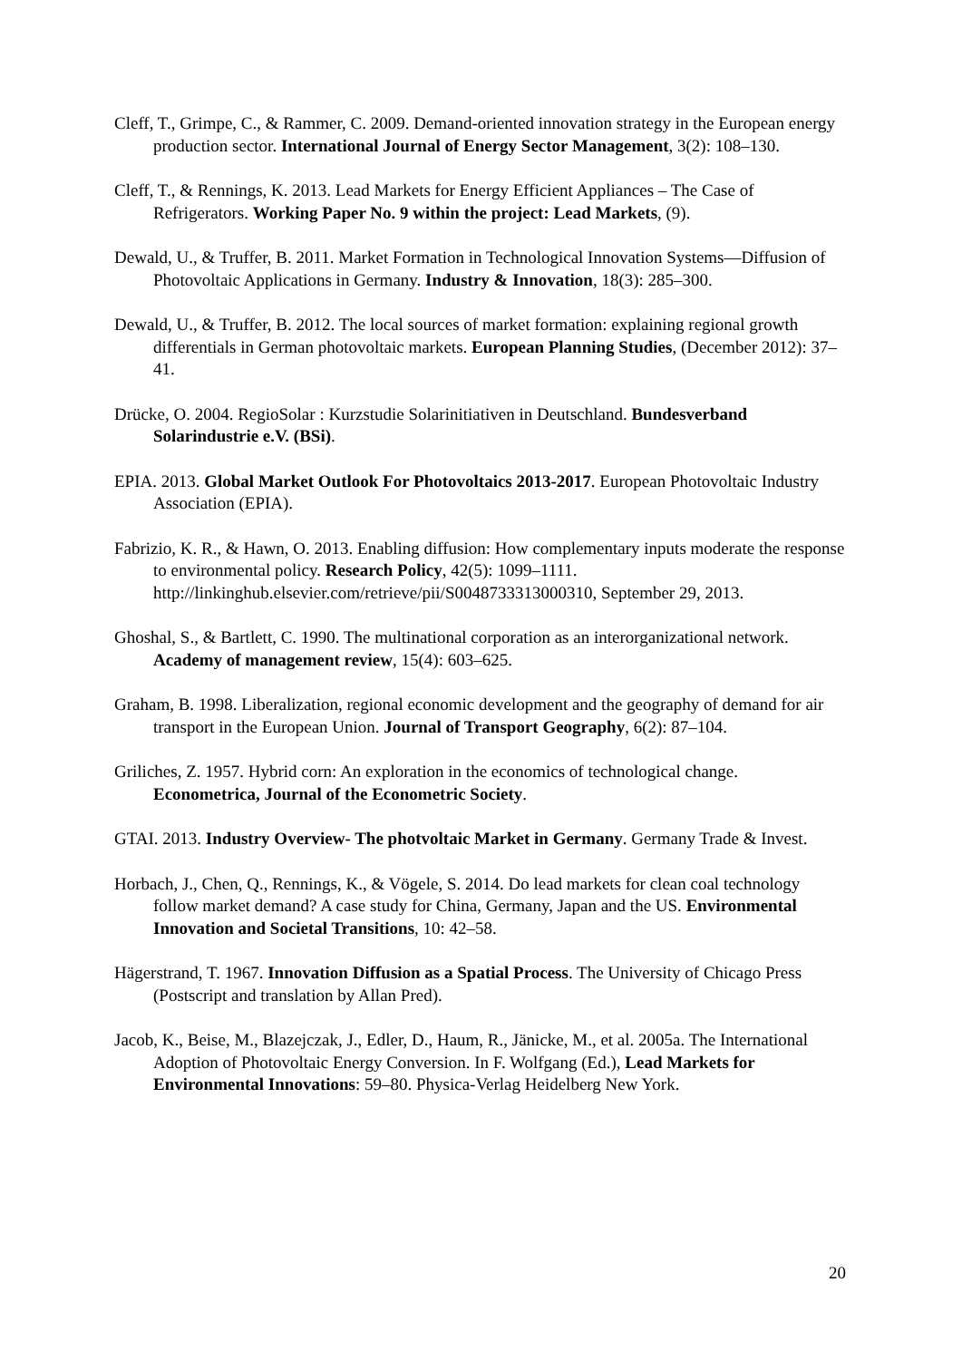Cleff, T., Grimpe, C., & Rammer, C. 2009. Demand-oriented innovation strategy in the European energy production sector. International Journal of Energy Sector Management, 3(2): 108–130.
Cleff, T., & Rennings, K. 2013. Lead Markets for Energy Efficient Appliances – The Case of Refrigerators. Working Paper No. 9 within the project: Lead Markets, (9).
Dewald, U., & Truffer, B. 2011. Market Formation in Technological Innovation Systems—Diffusion of Photovoltaic Applications in Germany. Industry & Innovation, 18(3): 285–300.
Dewald, U., & Truffer, B. 2012. The local sources of market formation: explaining regional growth differentials in German photovoltaic markets. European Planning Studies, (December 2012): 37–41.
Drücke, O. 2004. RegioSolar : Kurzstudie Solarinitiativen in Deutschland. Bundesverband Solarindustrie e.V. (BSi).
EPIA. 2013. Global Market Outlook For Photovoltaics 2013-2017. European Photovoltaic Industry Association (EPIA).
Fabrizio, K. R., & Hawn, O. 2013. Enabling diffusion: How complementary inputs moderate the response to environmental policy. Research Policy, 42(5): 1099–1111. http://linkinghub.elsevier.com/retrieve/pii/S0048733313000310, September 29, 2013.
Ghoshal, S., & Bartlett, C. 1990. The multinational corporation as an interorganizational network. Academy of management review, 15(4): 603–625.
Graham, B. 1998. Liberalization, regional economic development and the geography of demand for air transport in the European Union. Journal of Transport Geography, 6(2): 87–104.
Griliches, Z. 1957. Hybrid corn: An exploration in the economics of technological change. Econometrica, Journal of the Econometric Society.
GTAI. 2013. Industry Overview- The photvoltaic Market in Germany. Germany Trade & Invest.
Horbach, J., Chen, Q., Rennings, K., & Vögele, S. 2014. Do lead markets for clean coal technology follow market demand? A case study for China, Germany, Japan and the US. Environmental Innovation and Societal Transitions, 10: 42–58.
Hägerstrand, T. 1967. Innovation Diffusion as a Spatial Process. The University of Chicago Press (Postscript and translation by Allan Pred).
Jacob, K., Beise, M., Blazejczak, J., Edler, D., Haum, R., Jänicke, M., et al. 2005a. The International Adoption of Photovoltaic Energy Conversion. In F. Wolfgang (Ed.), Lead Markets for Environmental Innovations: 59–80. Physica-Verlag Heidelberg New York.
20